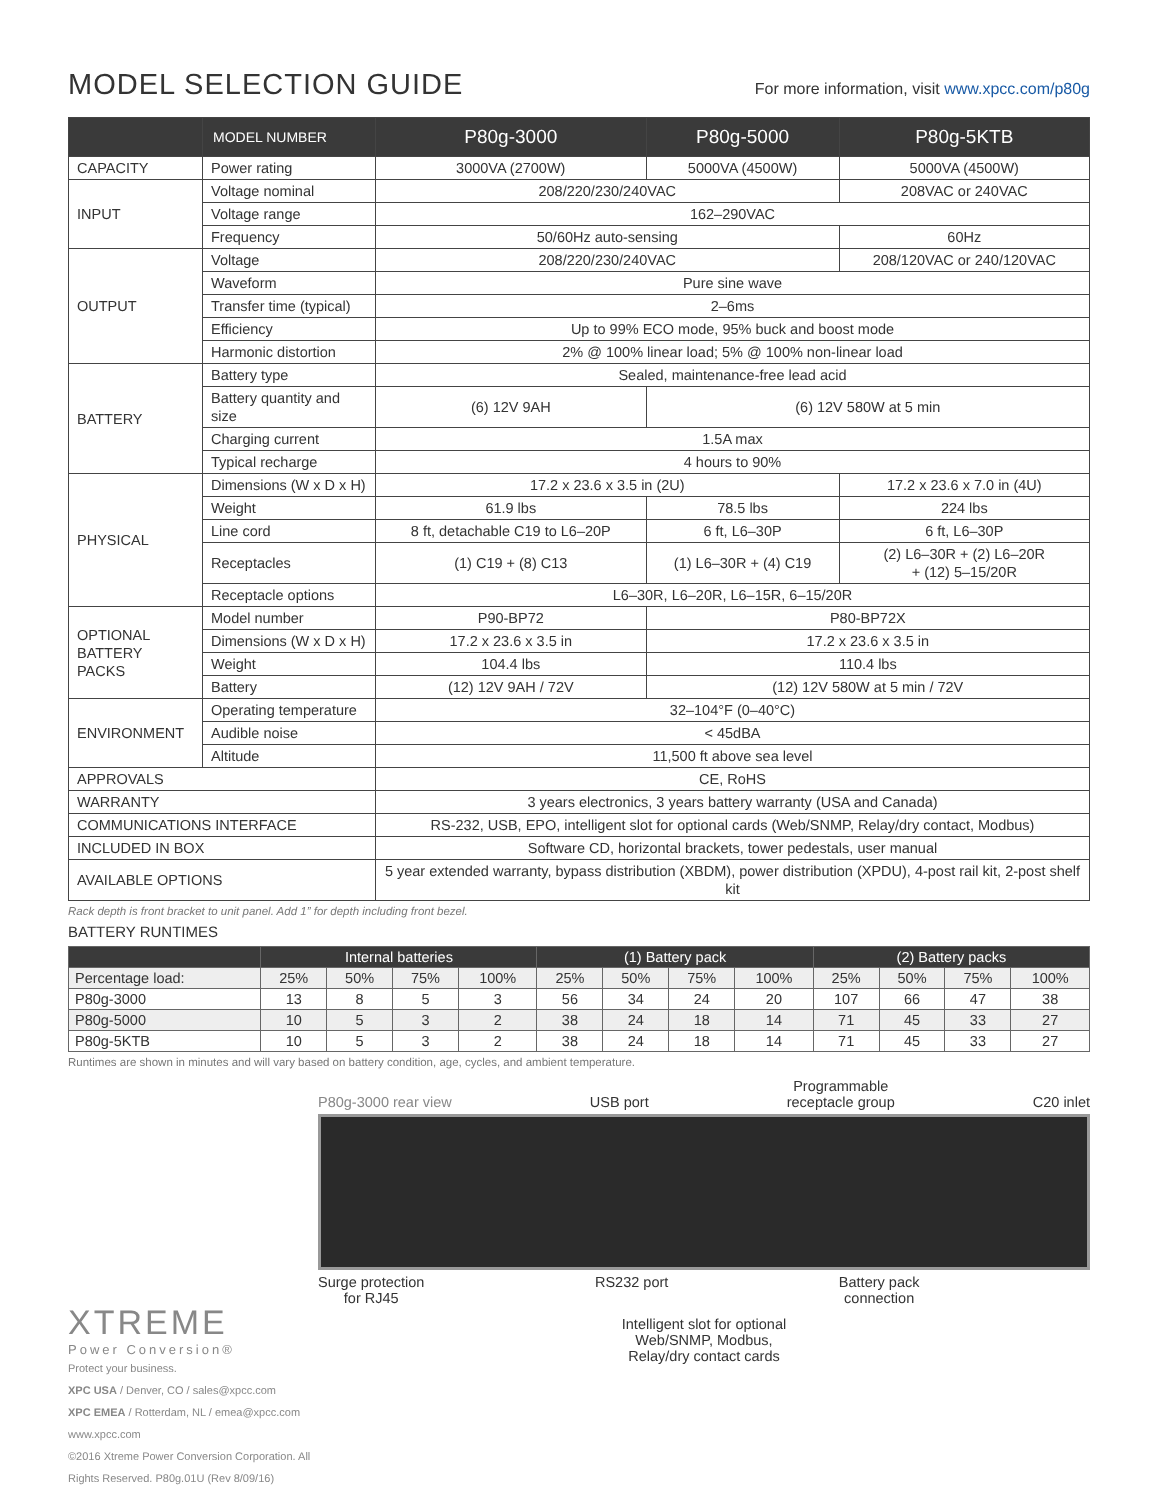MODEL SELECTION GUIDE
For more information, visit www.xpcc.com/p80g
| | MODEL NUMBER | P80g-3000 | P80g-5000 | P80g-5KTB |
| --- | --- | --- | --- | --- |
| CAPACITY | Power rating | 3000VA (2700W) | 5000VA (4500W) | 5000VA (4500W) |
| INPUT | Voltage nominal | 208/220/230/240VAC | | 208VAC or 240VAC |
| | Voltage range | 162–290VAC | | |
| | Frequency | 50/60Hz auto-sensing | | 60Hz |
| OUTPUT | Voltage | 208/220/230/240VAC | | 208/120VAC or 240/120VAC |
| | Waveform | Pure sine wave | | |
| | Transfer time (typical) | 2–6ms | | |
| | Efficiency | Up to 99% ECO mode, 95% buck and boost mode | | |
| | Harmonic distortion | 2% @ 100% linear load; 5% @ 100% non-linear load | | |
| BATTERY | Battery type | Sealed, maintenance-free lead acid | | |
| | Battery quantity and size | (6) 12V 9AH | (6) 12V 580W at 5 min | |
| | Charging current | 1.5A max | | |
| | Typical recharge | 4 hours to 90% | | |
| PHYSICAL | Dimensions (W x D x H) | 17.2 x 23.6 x 3.5 in (2U) | | 17.2 x 23.6 x 7.0 in (4U) |
| | Weight | 61.9 lbs | 78.5 lbs | 224 lbs |
| | Line cord | 8 ft, detachable C19 to L6–20P | 6 ft, L6–30P | 6 ft, L6–30P |
| | Receptacles | (1) C19 + (8) C13 | (1) L6–30R + (4) C19 | (2) L6–30R + (2) L6–20R + (12) 5–15/20R |
| | Receptacle options | L6–30R, L6–20R, L6–15R, 6–15/20R | | |
| OPTIONAL BATTERY PACKS | Model number | P90-BP72 | P80-BP72X | |
| | Dimensions (W x D x H) | 17.2 x 23.6 x 3.5 in | 17.2 x 23.6 x 3.5 in | |
| | Weight | 104.4 lbs | 110.4 lbs | |
| | Battery | (12) 12V 9AH / 72V | (12) 12V 580W at 5 min / 72V | |
| ENVIRONMENT | Operating temperature | 32–104°F (0–40°C) | | |
| | Audible noise | < 45dBA | | |
| | Altitude | 11,500 ft above sea level | | |
| APPROVALS | | CE, RoHS | | |
| WARRANTY | | 3 years electronics, 3 years battery warranty (USA and Canada) | | |
| COMMUNICATIONS INTERFACE | | RS-232, USB, EPO, intelligent slot for optional cards (Web/SNMP, Relay/dry contact, Modbus) | | |
| INCLUDED IN BOX | | Software CD, horizontal brackets, tower pedestals, user manual | | |
| AVAILABLE OPTIONS | | 5 year extended warranty, bypass distribution (XBDM), power distribution (XPDU), 4-post rail kit, 2-post shelf kit | | |
Rack depth is front bracket to unit panel. Add 1” for depth including front bezel.
BATTERY RUNTIMES
| | Internal batteries | | | | (1) Battery pack | | | | (2) Battery packs | | | |
| --- | --- | --- | --- | --- | --- | --- | --- | --- | --- | --- | --- | --- |
| Percentage load: | 25% | 50% | 75% | 100% | 25% | 50% | 75% | 100% | 25% | 50% | 75% | 100% |
| P80g-3000 | 13 | 8 | 5 | 3 | 56 | 34 | 24 | 20 | 107 | 66 | 47 | 38 |
| P80g-5000 | 10 | 5 | 3 | 2 | 38 | 24 | 18 | 14 | 71 | 45 | 33 | 27 |
| P80g-5KTB | 10 | 5 | 3 | 2 | 38 | 24 | 18 | 14 | 71 | 45 | 33 | 27 |
Runtimes are shown in minutes and will vary based on battery condition, age, cycles, and ambient temperature.
XTREME
Power Conversion®
Protect your business.
XPC USA / Denver, CO / sales@xpcc.com
XPC EMEA / Rotterdam, NL / emea@xpcc.com
www.xpcc.com
©2016 Xtreme Power Conversion Corporation. All Rights Reserved. P80g.01U (Rev 8/09/16)
P80g-3000 rear view USB port Programmable
receptacle group C20 inlet
Surge protection
for RJ45 RS232 port Battery pack
connection
Intelligent slot for optional
Web/SNMP, Modbus,
Relay/dry contact cards